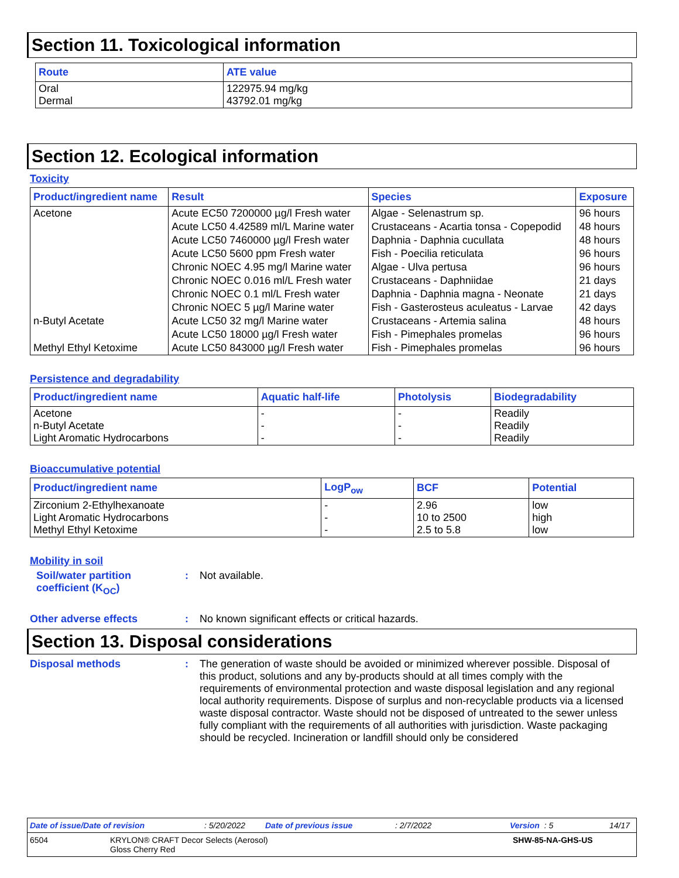Section 11. Toxicological information
| Route | ATE value |
| --- | --- |
| Oral Dermal | 122975.94 mg/kg 43792.01 mg/kg |
Section 12. Ecological information
Toxicity
| Product/ingredient name | Result | Species | Exposure |
| --- | --- | --- | --- |
| Acetone | Acute EC50 7200000 µg/l Fresh water | Algae - Selenastrum sp. | 96 hours |
| | Acute LC50 4.42589 ml/L Marine water | Crustaceans - Acartia tonsa - Copepodid | 48 hours |
| | Acute LC50 7460000 µg/l Fresh water | Daphnia - Daphnia cucullata | 48 hours |
| | Acute LC50 5600 ppm Fresh water | Fish - Poecilia reticulata | 96 hours |
| | Chronic NOEC 4.95 mg/l Marine water | Algae - Ulva pertusa | 96 hours |
| | Chronic NOEC 0.016 ml/L Fresh water | Crustaceans - Daphniidae | 21 days |
| | Chronic NOEC 0.1 ml/L Fresh water | Daphnia - Daphnia magna - Neonate | 21 days |
| | Chronic NOEC 5 µg/l Marine water | Fish - Gasterosteus aculeatus - Larvae | 42 days |
| n-Butyl Acetate | Acute LC50 32 mg/l Marine water | Crustaceans - Artemia salina | 48 hours |
| | Acute LC50 18000 µg/l Fresh water | Fish - Pimephales promelas | 96 hours |
| Methyl Ethyl Ketoxime | Acute LC50 843000 µg/l Fresh water | Fish - Pimephales promelas | 96 hours |
Persistence and degradability
| Product/ingredient name | Aquatic half-life | Photolysis | Biodegradability |
| --- | --- | --- | --- |
| Acetone n-Butyl Acetate Light Aromatic Hydrocarbons | - - - | - - - | Readily Readily Readily |
Bioaccumulative potential
| Product/ingredient name | LogP<sub>ow</sub> | BCF | Potential |
| --- | --- | --- | --- |
| Zirconium 2-Ethylhexanoate Light Aromatic Hydrocarbons Methyl Ethyl Ketoxime | - - - | 2.96 10 to 2500 2.5 to 5.8 | low high low |
Mobility in soil
Soil/water partition coefficient (K<sub>OC</sub>)
: Not available.
Other adverse effects : No known significant effects or critical hazards.
Section 13. Disposal considerations
Disposal methods : The generation of waste should be avoided or minimized wherever possible. Disposal of this product, solutions and any by-products should at all times comply with the requirements of environmental protection and waste disposal legislation and any regional local authority requirements. Dispose of surplus and non-recyclable products via a licensed waste disposal contractor. Waste should not be disposed of untreated to the sewer unless fully compliant with the requirements of all authorities with jurisdiction. Waste packaging should be recycled. Incineration or landfill should only be considered
Date of issue/Date of revision: 5/20/2022 Date of previous issue: 2/7/2022 Version : 5 14/17
6504 KRYLON® CRAFT Decor Selects (Aerosol)
Gloss Cherry Red
SHW-85-NA-GHS-US